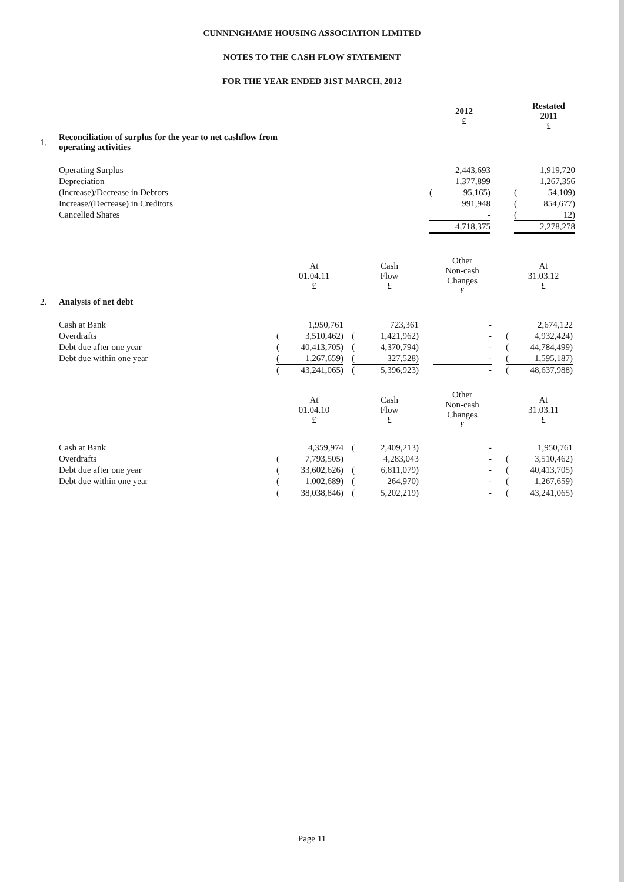CUNNINGHAME HOUSING ASSOCIATION LIMITED
NOTES TO THE CASH FLOW STATEMENT
FOR THE YEAR ENDED 31ST MARCH, 2012
| | | | 2012 £ | | | Restated 2011 £ |
| 1. | Reconciliation of surplus for the year to net cashflow from operating activities | | | | | |
| | Operating Surplus | | 2,443,693 | | | 1,919,720 |
| | Depreciation | | 1,377,899 | | | 1,267,356 |
| | (Increase)/Decrease in Debtors | ( | 95,165) | | ( | 54,109) |
| | Increase/(Decrease) in Creditors | | 991,948 | | ( | 854,677) |
| | Cancelled Shares | | - | | ( | 12) |
| | | | 4,718,375 | | | 2,278,278 |
| | | | At 01.04.11 £ | | | Cash Flow £ | | Other Non-cash Changes £ | | | At 31.03.12 £ |
| 2. | Analysis of net debt | | | | | | | | | | |
| | Cash at Bank | | 1,950,761 | | | 723,361 | | - | | | 2,674,122 |
| | Overdrafts | ( | 3,510,462) | | ( | 1,421,962) | | - | | ( | 4,932,424) |
| | Debt due after one year | ( | 40,413,705) | | ( | 4,370,794) | | - | | ( | 44,784,499) |
| | Debt due within one year | ( | 1,267,659) | | ( | 327,528) | | - | | ( | 1,595,187) |
| | | ( | 43,241,065) | | ( | 5,396,923) | | - | | ( | 48,637,988) |
| | | | At 01.04.10 £ | | | Cash Flow £ | | Other Non-cash Changes £ | | | At 31.03.11 £ |
| | Cash at Bank | | 4,359,974 | | ( | 2,409,213) | | - | | | 1,950,761 |
| | Overdrafts | ( | 7,793,505) | | | 4,283,043 | | - | | ( | 3,510,462) |
| | Debt due after one year | ( | 33,602,626) | | ( | 6,811,079) | | - | | ( | 40,413,705) |
| | Debt due within one year | ( | 1,002,689) | | ( | 264,970) | | - | | ( | 1,267,659) |
| | | ( | 38,038,846) | | ( | 5,202,219) | | - | | ( | 43,241,065) |
Page 11